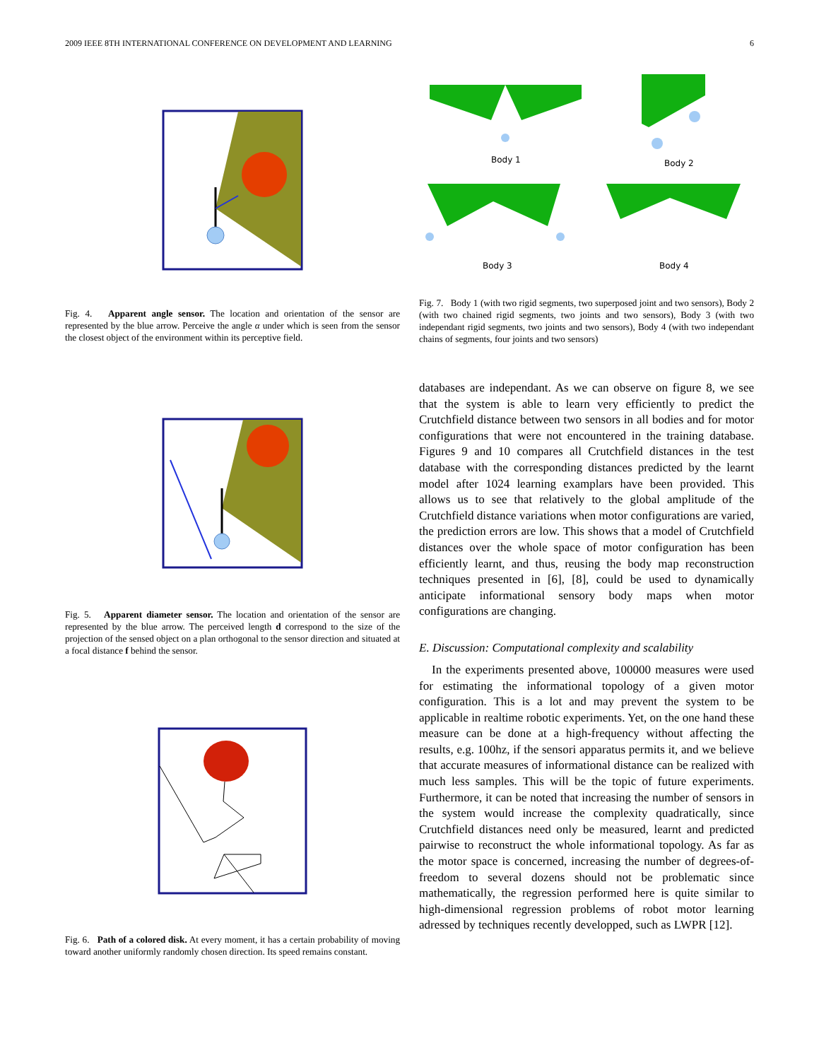2009 IEEE 8TH INTERNATIONAL CONFERENCE ON DEVELOPMENT AND LEARNING 6
Fig. 4. Apparent angle sensor. The location and orientation of the sensor are represented by the blue arrow. Perceive the angle α under which is seen from the sensor the closest object of the environment within its perceptive field.
Fig. 5. Apparent diameter sensor. The location and orientation of the sensor are represented by the blue arrow. The perceived length d correspond to the size of the projection of the sensed object on a plan orthogonal to the sensor direction and situated at a focal distance f behind the sensor.
Fig. 6. Path of a colored disk. At every moment, it has a certain probability of moving toward another uniformly randomly chosen direction. Its speed remains constant.
Body 1
Body 2
Body 3
Body 4
Fig. 7. Body 1 (with two rigid segments, two superposed joint and two sensors), Body 2 (with two chained rigid segments, two joints and two sensors), Body 3 (with two independant rigid segments, two joints and two sensors), Body 4 (with two independant chains of segments, four joints and two sensors)
databases are independant. As we can observe on figure 8, we see that the system is able to learn very efficiently to predict the Crutchfield distance between two sensors in all bodies and for motor configurations that were not encountered in the training database. Figures 9 and 10 compares all Crutchfield distances in the test database with the corresponding distances predicted by the learnt model after 1024 learning examplars have been provided. This allows us to see that relatively to the global amplitude of the Crutchfield distance variations when motor configurations are varied, the prediction errors are low. This shows that a model of Crutchfield distances over the whole space of motor configuration has been efficiently learnt, and thus, reusing the body map reconstruction techniques presented in [6], [8], could be used to dynamically anticipate informational sensory body maps when motor configurations are changing.
E. Discussion: Computational complexity and scalability
In the experiments presented above, 100000 measures were used for estimating the informational topology of a given motor configuration. This is a lot and may prevent the system to be applicable in realtime robotic experiments. Yet, on the one hand these measure can be done at a high-frequency without affecting the results, e.g. 100hz, if the sensori apparatus permits it, and we believe that accurate measures of informational distance can be realized with much less samples. This will be the topic of future experiments. Furthermore, it can be noted that increasing the number of sensors in the system would increase the complexity quadratically, since Crutchfield distances need only be measured, learnt and predicted pairwise to reconstruct the whole informational topology. As far as the motor space is concerned, increasing the number of degrees-of-freedom to several dozens should not be problematic since mathematically, the regression performed here is quite similar to high-dimensional regression problems of robot motor learning adressed by techniques recently developped, such as LWPR [12].